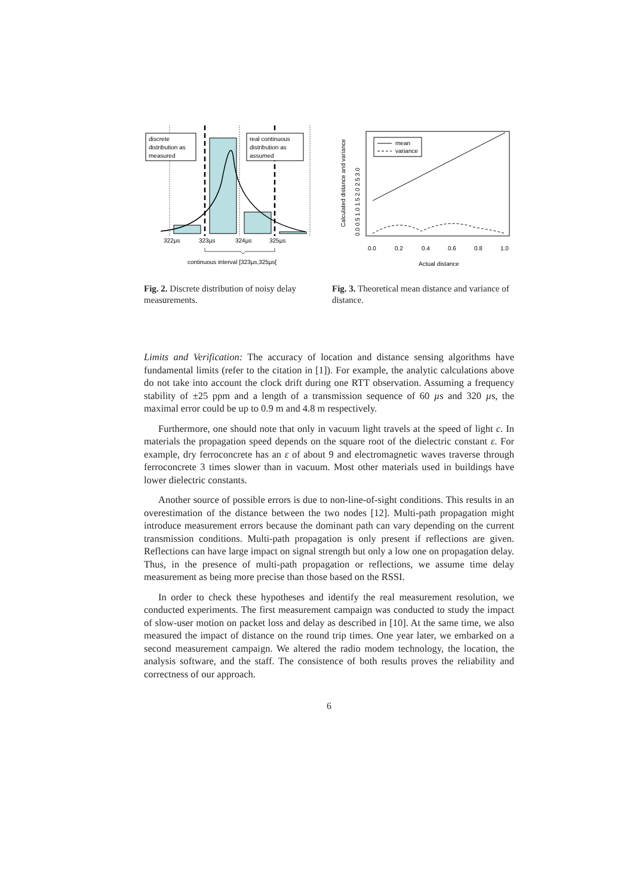discrete
distribution as
measured
real continuous
distribution as
assumed
322µs
323µs
324µs
325µs
continuous interval [323µs,325µs[
Fig. 2. Discrete distribution of noisy delay measurements.
mean
variance
0.0
0.2
0.4
0.6
0.8
1.0
Actual distance
Calculated distance and variance
0.0 0.5 1.0 1.5 2.0 2.5 3.0
Fig. 3. Theoretical mean distance and variance of distance.
Limits and Verification: The accuracy of location and distance sensing algorithms have fundamental limits (refer to the citation in [1]). For example, the analytic calculations above do not take into account the clock drift during one RTT observation. Assuming a frequency stability of ±25 ppm and a length of a transmission sequence of 60 µs and 320 µs, the maximal error could be up to 0.9 m and 4.8 m respectively.
Furthermore, one should note that only in vacuum light travels at the speed of light c. In materials the propagation speed depends on the square root of the dielectric constant ε. For example, dry ferroconcrete has an ε of about 9 and electromagnetic waves traverse through ferroconcrete 3 times slower than in vacuum. Most other materials used in buildings have lower dielectric constants.
Another source of possible errors is due to non-line-of-sight conditions. This results in an overestimation of the distance between the two nodes [12]. Multi-path propagation might introduce measurement errors because the dominant path can vary depending on the current transmission conditions. Multi-path propagation is only present if reflections are given. Reflections can have large impact on signal strength but only a low one on propagation delay. Thus, in the presence of multi-path propagation or reflections, we assume time delay measurement as being more precise than those based on the RSSI.
In order to check these hypotheses and identify the real measurement resolution, we conducted experiments. The first measurement campaign was conducted to study the impact of slow-user motion on packet loss and delay as described in [10]. At the same time, we also measured the impact of distance on the round trip times. One year later, we embarked on a second measurement campaign. We altered the radio modem technology, the location, the analysis software, and the staff. The consistence of both results proves the reliability and correctness of our approach.
6